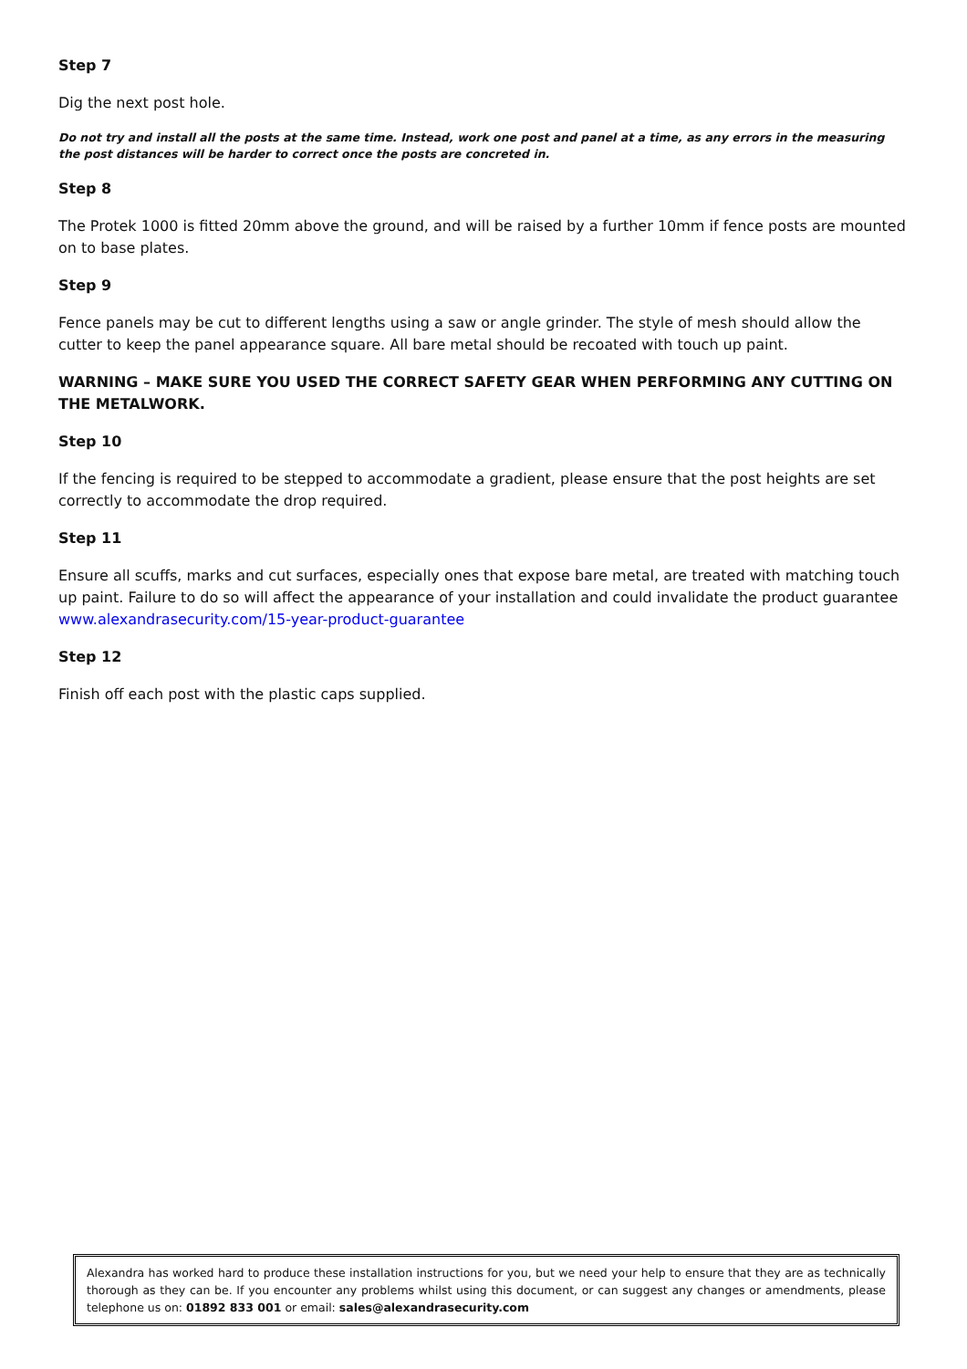Step 7
Dig the next post hole.
Do not try and install all the posts at the same time. Instead, work one post and panel at a time, as any errors in the measuring the post distances will be harder to correct once the posts are concreted in.
Step 8
The Protek 1000 is fitted 20mm above the ground, and will be raised by a further 10mm if fence posts are mounted on to base plates.
Step 9
Fence panels may be cut to different lengths using a saw or angle grinder. The style of mesh should allow the cutter to keep the panel appearance square. All bare metal should be recoated with touch up paint.
WARNING – MAKE SURE YOU USED THE CORRECT SAFETY GEAR WHEN PERFORMING ANY CUTTING ON THE METALWORK.
Step 10
If the fencing is required to be stepped to accommodate a gradient, please ensure that the post heights are set correctly to accommodate the drop required.
Step 11
Ensure all scuffs, marks and cut surfaces, especially ones that expose bare metal, are treated with matching touch up paint. Failure to do so will affect the appearance of your installation and could invalidate the product guarantee www.alexandrasecurity.com/15-year-product-guarantee
Step 12
Finish off each post with the plastic caps supplied.
Alexandra has worked hard to produce these installation instructions for you, but we need your help to ensure that they are as technically thorough as they can be. If you encounter any problems whilst using this document, or can suggest any changes or amendments, please telephone us on: 01892 833 001 or email: sales@alexandrasecurity.com